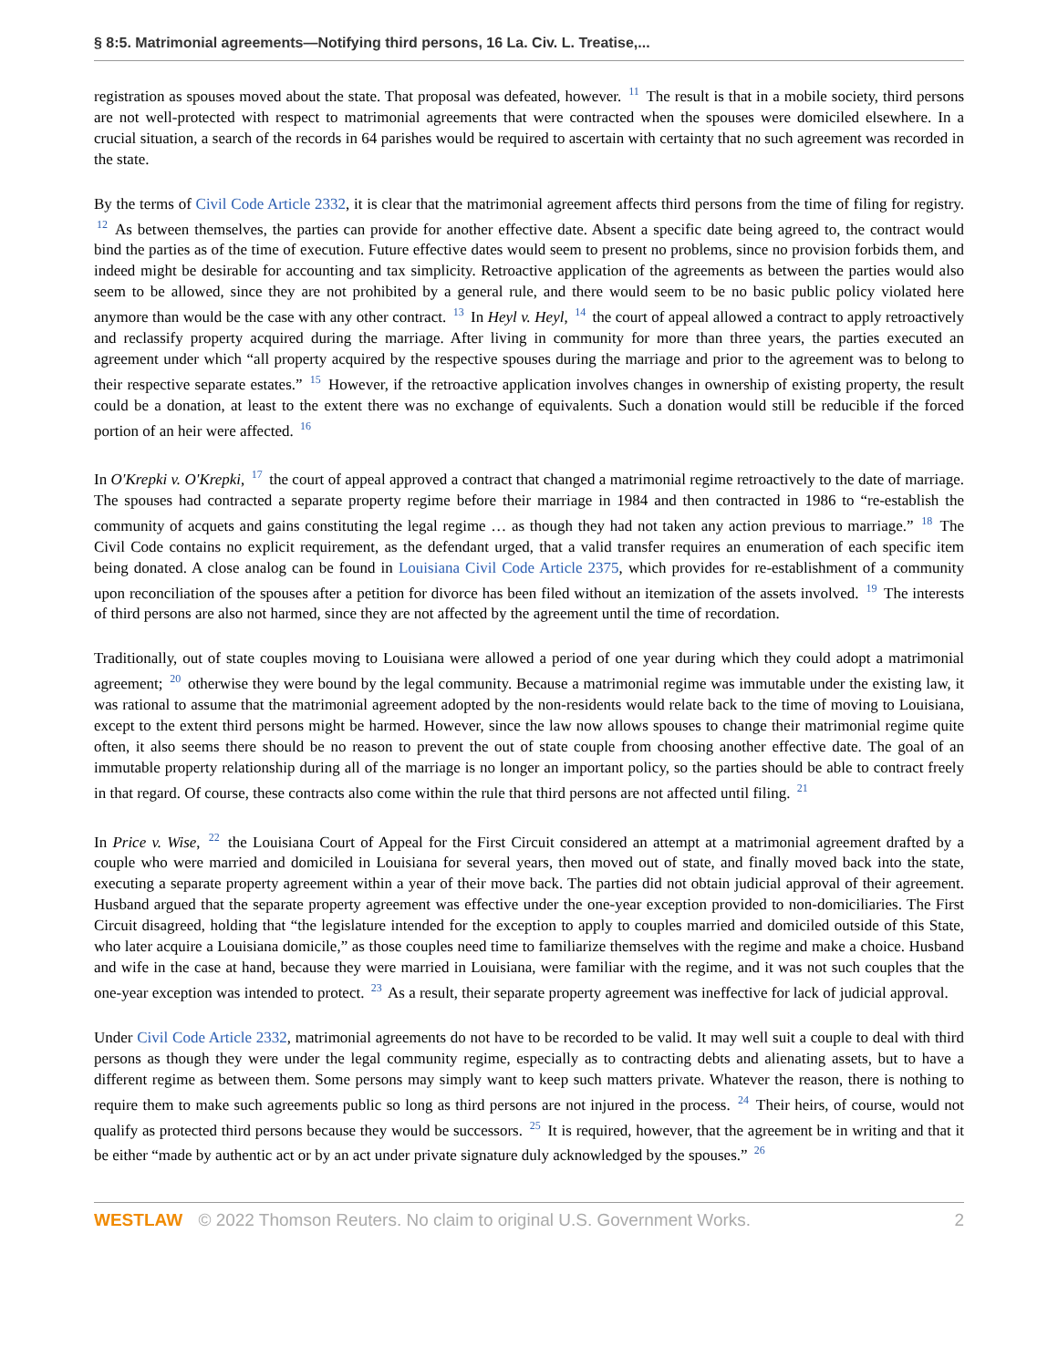§ 8:5. Matrimonial agreements—Notifying third persons, 16 La. Civ. L. Treatise,...
registration as spouses moved about the state. That proposal was defeated, however. <sup>11</sup> The result is that in a mobile society, third persons are not well-protected with respect to matrimonial agreements that were contracted when the spouses were domiciled elsewhere. In a crucial situation, a search of the records in 64 parishes would be required to ascertain with certainty that no such agreement was recorded in the state.
By the terms of Civil Code Article 2332, it is clear that the matrimonial agreement affects third persons from the time of filing for registry. <sup>12</sup> As between themselves, the parties can provide for another effective date. Absent a specific date being agreed to, the contract would bind the parties as of the time of execution. Future effective dates would seem to present no problems, since no provision forbids them, and indeed might be desirable for accounting and tax simplicity. Retroactive application of the agreements as between the parties would also seem to be allowed, since they are not prohibited by a general rule, and there would seem to be no basic public policy violated here anymore than would be the case with any other contract. <sup>13</sup> In Heyl v. Heyl, <sup>14</sup> the court of appeal allowed a contract to apply retroactively and reclassify property acquired during the marriage. After living in community for more than three years, the parties executed an agreement under which “all property acquired by the respective spouses during the marriage and prior to the agreement was to belong to their respective separate estates.” <sup>15</sup> However, if the retroactive application involves changes in ownership of existing property, the result could be a donation, at least to the extent there was no exchange of equivalents. Such a donation would still be reducible if the forced portion of an heir were affected. <sup>16</sup>
In O'Krepki v. O'Krepki, <sup>17</sup> the court of appeal approved a contract that changed a matrimonial regime retroactively to the date of marriage. The spouses had contracted a separate property regime before their marriage in 1984 and then contracted in 1986 to “re-establish the community of acquets and gains constituting the legal regime … as though they had not taken any action previous to marriage.” <sup>18</sup> The Civil Code contains no explicit requirement, as the defendant urged, that a valid transfer requires an enumeration of each specific item being donated. A close analog can be found in Louisiana Civil Code Article 2375, which provides for re-establishment of a community upon reconciliation of the spouses after a petition for divorce has been filed without an itemization of the assets involved. <sup>19</sup> The interests of third persons are also not harmed, since they are not affected by the agreement until the time of recordation.
Traditionally, out of state couples moving to Louisiana were allowed a period of one year during which they could adopt a matrimonial agreement; <sup>20</sup> otherwise they were bound by the legal community. Because a matrimonial regime was immutable under the existing law, it was rational to assume that the matrimonial agreement adopted by the non-residents would relate back to the time of moving to Louisiana, except to the extent third persons might be harmed. However, since the law now allows spouses to change their matrimonial regime quite often, it also seems there should be no reason to prevent the out of state couple from choosing another effective date. The goal of an immutable property relationship during all of the marriage is no longer an important policy, so the parties should be able to contract freely in that regard. Of course, these contracts also come within the rule that third persons are not affected until filing. <sup>21</sup>
In Price v. Wise, <sup>22</sup> the Louisiana Court of Appeal for the First Circuit considered an attempt at a matrimonial agreement drafted by a couple who were married and domiciled in Louisiana for several years, then moved out of state, and finally moved back into the state, executing a separate property agreement within a year of their move back. The parties did not obtain judicial approval of their agreement. Husband argued that the separate property agreement was effective under the one-year exception provided to non-domiciliaries. The First Circuit disagreed, holding that “the legislature intended for the exception to apply to couples married and domiciled outside of this State, who later acquire a Louisiana domicile,” as those couples need time to familiarize themselves with the regime and make a choice. Husband and wife in the case at hand, because they were married in Louisiana, were familiar with the regime, and it was not such couples that the one-year exception was intended to protect. <sup>23</sup> As a result, their separate property agreement was ineffective for lack of judicial approval.
Under Civil Code Article 2332, matrimonial agreements do not have to be recorded to be valid. It may well suit a couple to deal with third persons as though they were under the legal community regime, especially as to contracting debts and alienating assets, but to have a different regime as between them. Some persons may simply want to keep such matters private. Whatever the reason, there is nothing to require them to make such agreements public so long as third persons are not injured in the process. <sup>24</sup> Their heirs, of course, would not qualify as protected third persons because they would be successors. <sup>25</sup> It is required, however, that the agreement be in writing and that it be either “made by authentic act or by an act under private signature duly acknowledged by the spouses.” <sup>26</sup>
WESTLAW © 2022 Thomson Reuters. No claim to original U.S. Government Works. 2